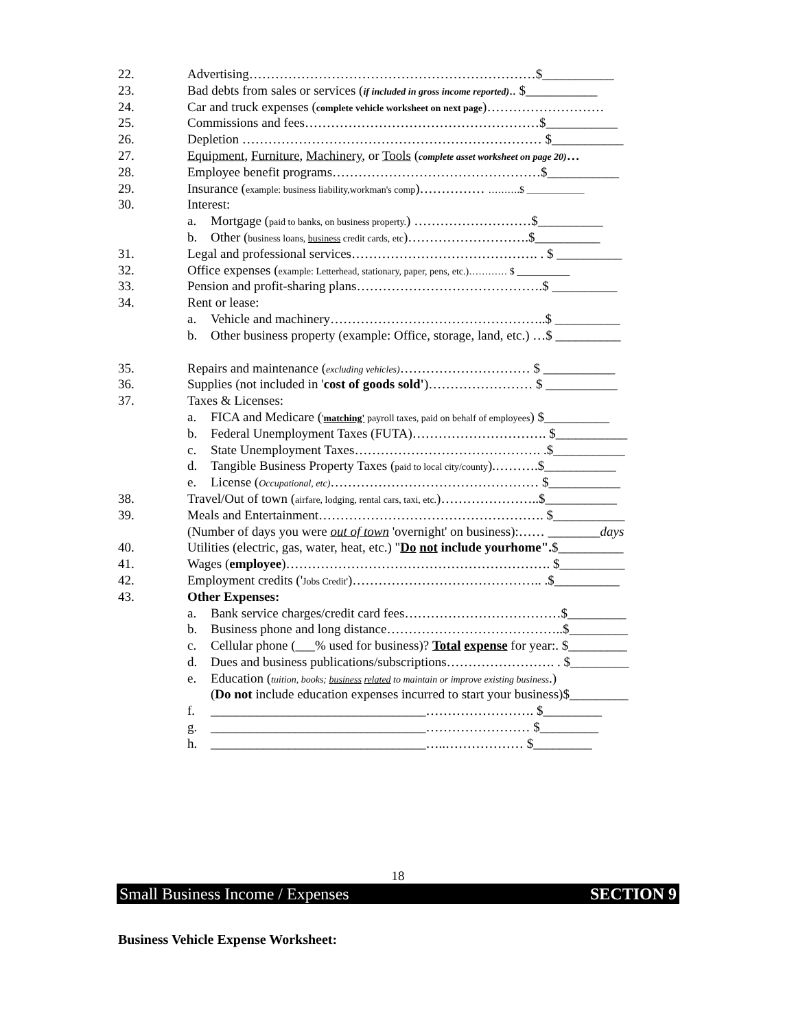22. Advertising…………………………………………………………$___________
23. Bad debts from sales or services (if included in gross income reported).. $___________
24. Car and truck expenses (complete vehicle worksheet on next page)………………………
25. Commissions and fees………………………………………………$___________
26. Depletion …………………………………………………………… $___________
27. Equipment, Furniture, Machinery, or Tools (complete asset worksheet on page 20)…
28. Employee benefit programs…………………………………………$___________
29. Insurance (example: business liability,workman's comp)…………… ……….$ ____________
30. Interest:
a. Mortgage (paid to banks, on business property.) ………………………$__________
b. Other (business loans, business credit cards, etc)……………………….$__________
31. Legal and professional services……………………………………. . $ __________
32. Office expenses (example: Letterhead, stationary, paper, pens, etc.)………… $ ___________
33. Pension and profit-sharing plans…………………………………….$ __________
34. Rent or lease:
a. Vehicle and machinery…………………………………………..$ __________
b. Other business property (example: Office, storage, land, etc.) …$ __________
35. Repairs and maintenance (excluding vehicles)………………………… $ ___________
36. Supplies (not included in 'cost of goods sold')…………………… $ ___________
37. Taxes & Licenses:
a. FICA and Medicare ('matching' payroll taxes, paid on behalf of employees) $__________
b. Federal Unemployment Taxes (FUTA)…………………………. $___________
c. State Unemployment Taxes……………………………………. .$___________
d. Tangible Business Property Taxes (paid to local city/county).……….$___________
e. License (Occupational, etc)………………………………………… $___________
38. Travel/Out of town (airfare, lodging, rental cars, taxi, etc.)…………………..$___________
39. Meals and Entertainment……………………………………………. $___________
(Number of days you were out of town 'overnight' on business):…… ________days
40. Utilities (electric, gas, water, heat, etc.) "Do not include yourhome".$__________
41. Wages (employee)……………………………………………………. $__________
42. Employment credits ('Jobs Credit')…………………………………….. .$__________
43. Other Expenses:
a. Bank service charges/credit card fees………………………………$_________
b. Business phone and long distance…………………………………..$_________
c. Cellular phone (___% used for business)? Total expense for year:. $_________
d. Dues and business publications/subscriptions……………………. . $_________
e. Education (tuition, books; business related to maintain or improve existing business.)
(Do not include education expenses incurred to start your business)$_________
f. _________________________________……………………. $_________
g. _________________________________…………………… $_________
h. _________________________________…..……………… $_________
18
Small Business Income / Expenses SECTION 9
Business Vehicle Expense Worksheet: